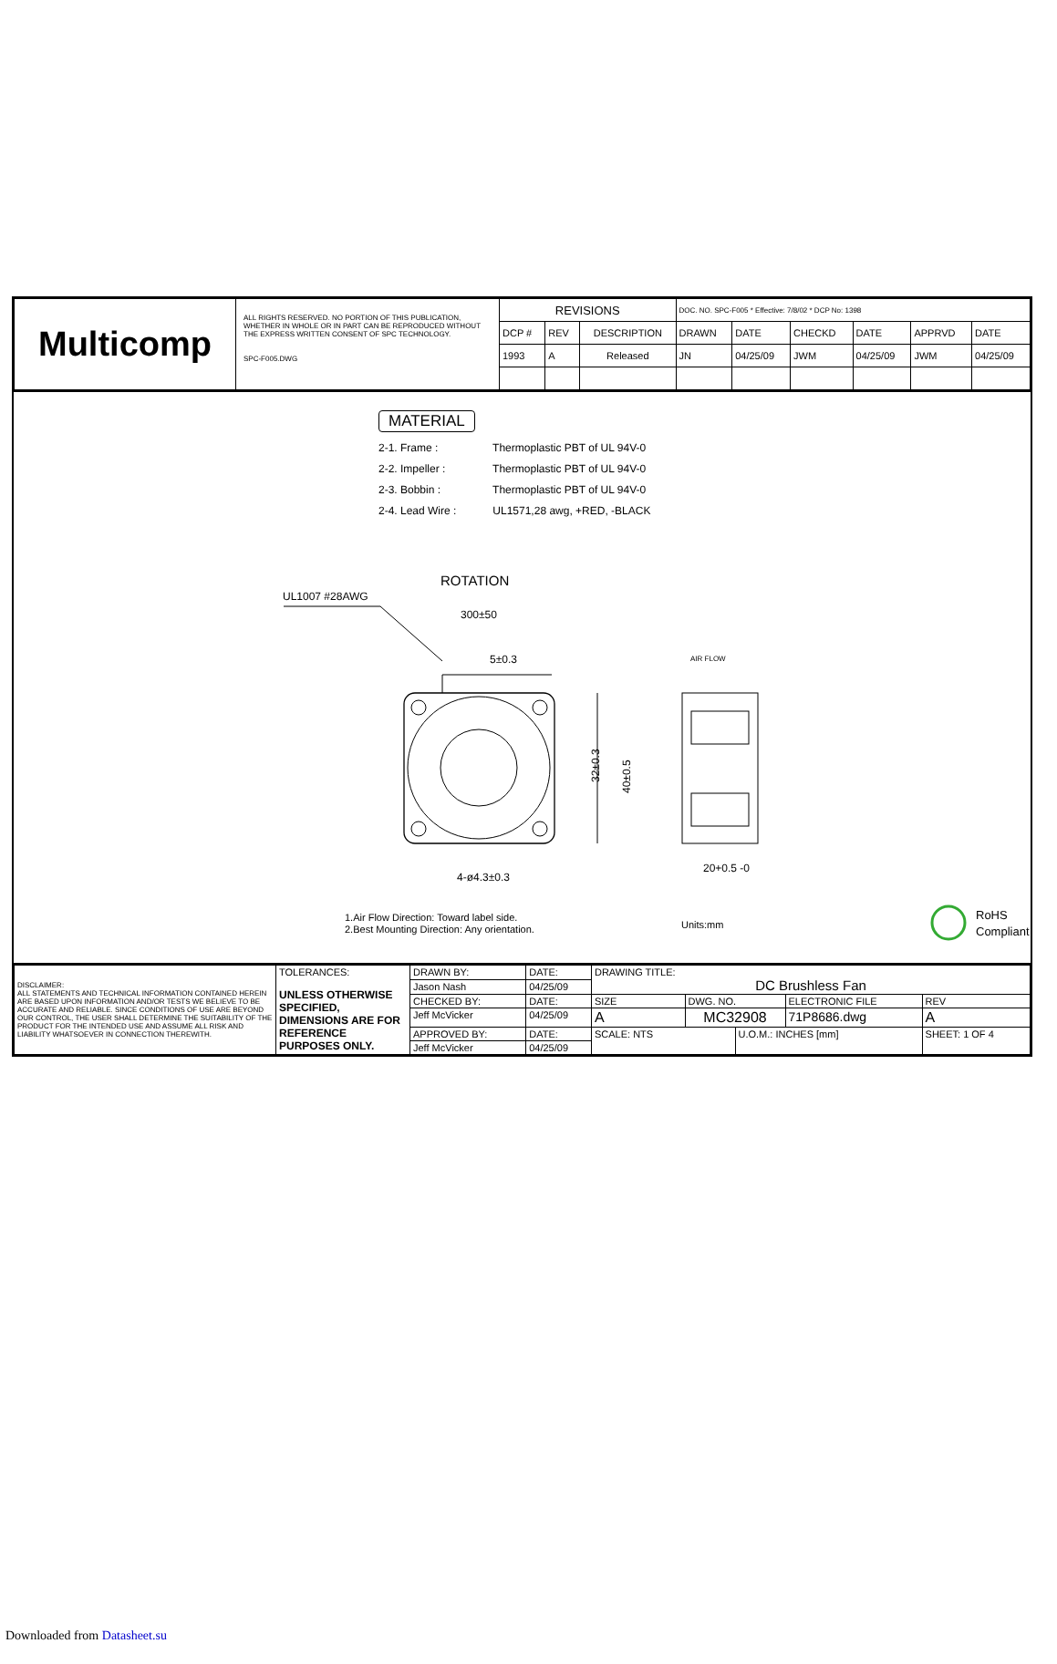| Multicomp | ALL RIGHTS RESERVED. NO PORTION OF THIS PUBLICATION, WHETHER IN WHOLE OR IN PART CAN BE REPRODUCED WITHOUT THE EXPRESS WRITTEN CONSENT OF SPC TECHNOLOGY. SPC-F005.DWG | REVISIONS | | | DOC. NO. SPC-F005 * Effective: 7/8/02 * DCP No: 1398 | | | | | |
| | | DCP # | REV | DESCRIPTION | DRAWN | DATE | CHECKD | DATE | APPRVD | DATE |
| | | 1993 | A | Released | JN | 04/25/09 | JWM | 04/25/09 | JWM | 04/25/09 |
MATERIAL
2-1. Frame : Thermoplastic PBT of UL 94V-0
2-2. Impeller : Thermoplastic PBT of UL 94V-0
2-3. Bobbin : Thermoplastic PBT of UL 94V-0
2-4. Lead Wire : UL1571,28 awg, +RED, -BLACK
ROTATION
UL1007 #28AWG
300±50
5±0.3
AIR FLOW
32±0.3
40±0.5
4-ø4.3±0.3
20+0.5 -0
1.Air Flow Direction: Toward label side.
2.Best Mounting Direction: Any orientation.
Units:mm
RoHS
Compliant
| DISCLAIMER: ALL STATEMENTS AND TECHNICAL INFORMATION CONTAINED HEREIN ARE BASED UPON INFORMATION AND/OR TESTS WE BELIEVE TO BE ACCURATE AND RELIABLE. SINCE CONDITIONS OF USE ARE BEYOND OUR CONTROL, THE USER SHALL DETERMINE THE SUITABILITY OF THE PRODUCT FOR THE INTENDED USE AND ASSUME ALL RISK AND LIABILITY WHATSOEVER IN CONNECTION THEREWITH. | TOLERANCES: UNLESS OTHERWISE SPECIFIED, DIMENSIONS ARE FOR REFERENCE PURPOSES ONLY. | DRAWN BY: | DATE: | DRAWING TITLE: DC Brushless Fan | | | | |
| | | Jason Nash | 04/25/09 | | | | | |
| | | CHECKED BY: | DATE: | SIZE | DWG. NO. | | ELECTRONIC FILE | REV |
| | | Jeff McVicker | 04/25/09 | A | MC32908 | | 71P8686.dwg | A |
| | | APPROVED BY: | DATE: | SCALE: NTS | | U.O.M.: INCHES [mm] | | SHEET: 1 OF 4 |
| | | Jeff McVicker | 04/25/09 | | | | | |
Downloaded from Datasheet.su